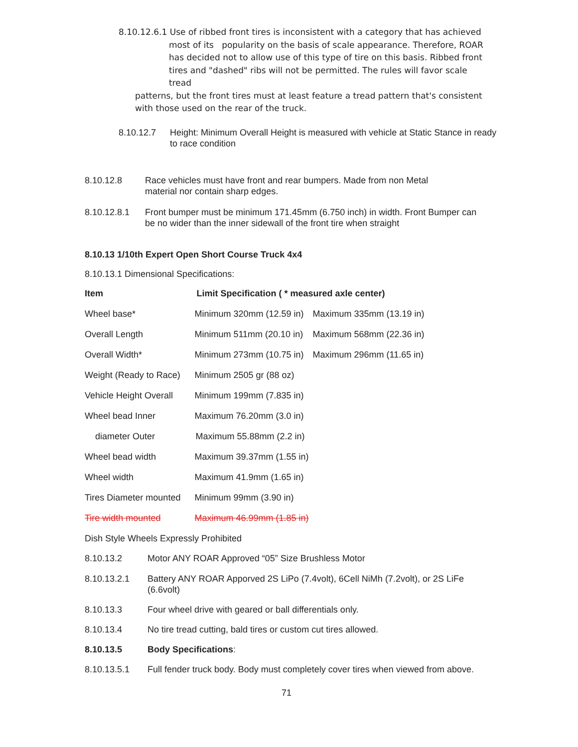8.10.12.6.1 Use of ribbed front tires is inconsistent with a category that has achieved
most of its popularity on the basis of scale appearance. Therefore, ROAR has decided not to allow use of this type of tire on this basis. Ribbed front tires and "dashed" ribs will not be permitted. The rules will favor scale tread
patterns, but the front tires must at least feature a tread pattern that's consistent with those used on the rear of the truck.
8.10.12.7 Height: Minimum Overall Height is measured with vehicle at Static Stance in ready to race condition
8.10.12.8 Race vehicles must have front and rear bumpers. Made from non Metal material nor contain sharp edges.
8.10.12.8.1 Front bumper must be minimum 171.45mm (6.750 inch) in width. Front Bumper can be no wider than the inner sidewall of the front tire when straight
8.10.13 1/10th Expert Open Short Course Truck 4x4
8.10.13.1 Dimensional Specifications:
| Item | Limit Specification ( * measured axle center) | |
| --- | --- | --- |
| Wheel base* | Minimum 320mm (12.59 in) | Maximum 335mm (13.19 in) |
| Overall Length | Minimum 511mm (20.10 in) | Maximum 568mm (22.36 in) |
| Overall Width* | Minimum 273mm (10.75 in) | Maximum 296mm (11.65 in) |
| Weight (Ready to Race) | Minimum 2505 gr (88 oz) | |
| Vehicle Height Overall | Minimum 199mm (7.835 in) | |
| Wheel bead Inner | Maximum 76.20mm (3.0 in) | |
| diameter Outer | Maximum 55.88mm (2.2 in) | |
| Wheel bead width | Maximum 39.37mm (1.55 in) | |
| Wheel width | Maximum 41.9mm (1.65 in) | |
| Tires Diameter mounted | Minimum 99mm (3.90 in) | |
| Tire width mounted | Maximum 46.99mm (1.85 in) | |
Dish Style Wheels Expressly Prohibited
8.10.13.2 Motor ANY ROAR Approved “05” Size Brushless Motor
8.10.13.2.1 Battery ANY ROAR Apporved 2S LiPo (7.4volt), 6Cell NiMh (7.2volt), or 2S LiFe (6.6volt)
8.10.13.3 Four wheel drive with geared or ball differentials only.
8.10.13.4 No tire tread cutting, bald tires or custom cut tires allowed.
8.10.13.5 Body Specifications:
8.10.13.5.1 Full fender truck body. Body must completely cover tires when viewed from above.
71